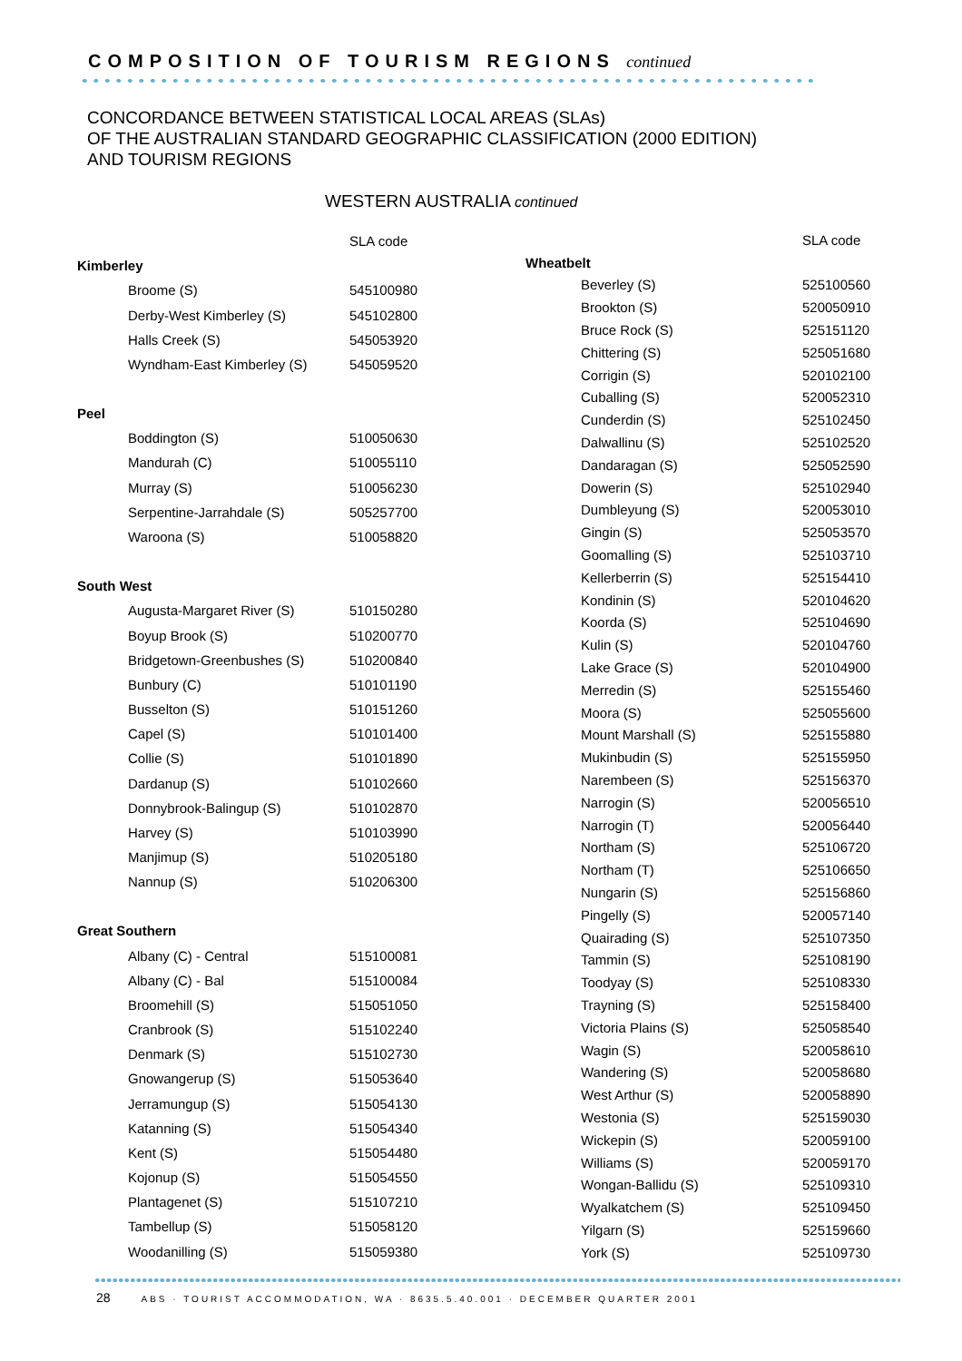COMPOSITION OF TOURISM REGIONS continued
CONCORDANCE BETWEEN STATISTICAL LOCAL AREAS (SLAs)
OF THE AUSTRALIAN STANDARD GEOGRAPHIC CLASSIFICATION (2000 EDITION)
AND TOURISM REGIONS
WESTERN AUSTRALIA continued
| | SLA code |
| --- | --- |
| Kimberley | |
| Broome (S) | 545100980 |
| Derby-West Kimberley (S) | 545102800 |
| Halls Creek (S) | 545053920 |
| Wyndham-East Kimberley (S) | 545059520 |
| Peel | |
| Boddington (S) | 510050630 |
| Mandurah (C) | 510055110 |
| Murray (S) | 510056230 |
| Serpentine-Jarrahdale (S) | 505257700 |
| Waroona (S) | 510058820 |
| South West | |
| Augusta-Margaret River (S) | 510150280 |
| Boyup Brook (S) | 510200770 |
| Bridgetown-Greenbushes (S) | 510200840 |
| Bunbury (C) | 510101190 |
| Busselton (S) | 510151260 |
| Capel (S) | 510101400 |
| Collie (S) | 510101890 |
| Dardanup (S) | 510102660 |
| Donnybrook-Balingup (S) | 510102870 |
| Harvey (S) | 510103990 |
| Manjimup (S) | 510205180 |
| Nannup (S) | 510206300 |
| Great Southern | |
| Albany (C) - Central | 515100081 |
| Albany (C) - Bal | 515100084 |
| Broomehill (S) | 515051050 |
| Cranbrook (S) | 515102240 |
| Denmark (S) | 515102730 |
| Gnowangerup (S) | 515053640 |
| Jerramungup (S) | 515054130 |
| Katanning (S) | 515054340 |
| Kent (S) | 515054480 |
| Kojonup (S) | 515054550 |
| Plantagenet (S) | 515107210 |
| Tambellup (S) | 515058120 |
| Woodanilling (S) | 515059380 |
| | SLA code |
| --- | --- |
| Wheatbelt | |
| Beverley (S) | 525100560 |
| Brookton (S) | 520050910 |
| Bruce Rock (S) | 525151120 |
| Chittering (S) | 525051680 |
| Corrigin (S) | 520102100 |
| Cuballing (S) | 520052310 |
| Cunderdin (S) | 525102450 |
| Dalwallinu (S) | 525102520 |
| Dandaragan (S) | 525052590 |
| Dowerin (S) | 525102940 |
| Dumbleyung (S) | 520053010 |
| Gingin (S) | 525053570 |
| Goomalling (S) | 525103710 |
| Kellerberrin (S) | 525154410 |
| Kondinin (S) | 520104620 |
| Koorda (S) | 525104690 |
| Kulin (S) | 520104760 |
| Lake Grace (S) | 520104900 |
| Merredin (S) | 525155460 |
| Moora (S) | 525055600 |
| Mount Marshall (S) | 525155880 |
| Mukinbudin (S) | 525155950 |
| Narembeen (S) | 525156370 |
| Narrogin (S) | 520056510 |
| Narrogin (T) | 520056440 |
| Northam (S) | 525106720 |
| Northam (T) | 525106650 |
| Nungarin (S) | 525156860 |
| Pingelly (S) | 520057140 |
| Quairading (S) | 525107350 |
| Tammin (S) | 525108190 |
| Toodyay (S) | 525108330 |
| Trayning (S) | 525158400 |
| Victoria Plains (S) | 525058540 |
| Wagin (S) | 520058610 |
| Wandering (S) | 520058680 |
| West Arthur (S) | 520058890 |
| Westonia (S) | 525159030 |
| Wickepin (S) | 520059100 |
| Williams (S) | 520059170 |
| Wongan-Ballidu (S) | 525109310 |
| Wyalkatchem (S) | 525109450 |
| Yilgarn (S) | 525159660 |
| York (S) | 525109730 |
28 ABS · TOURIST ACCOMMODATION, WA · 8635.5.40.001 · DECEMBER QUARTER 2001